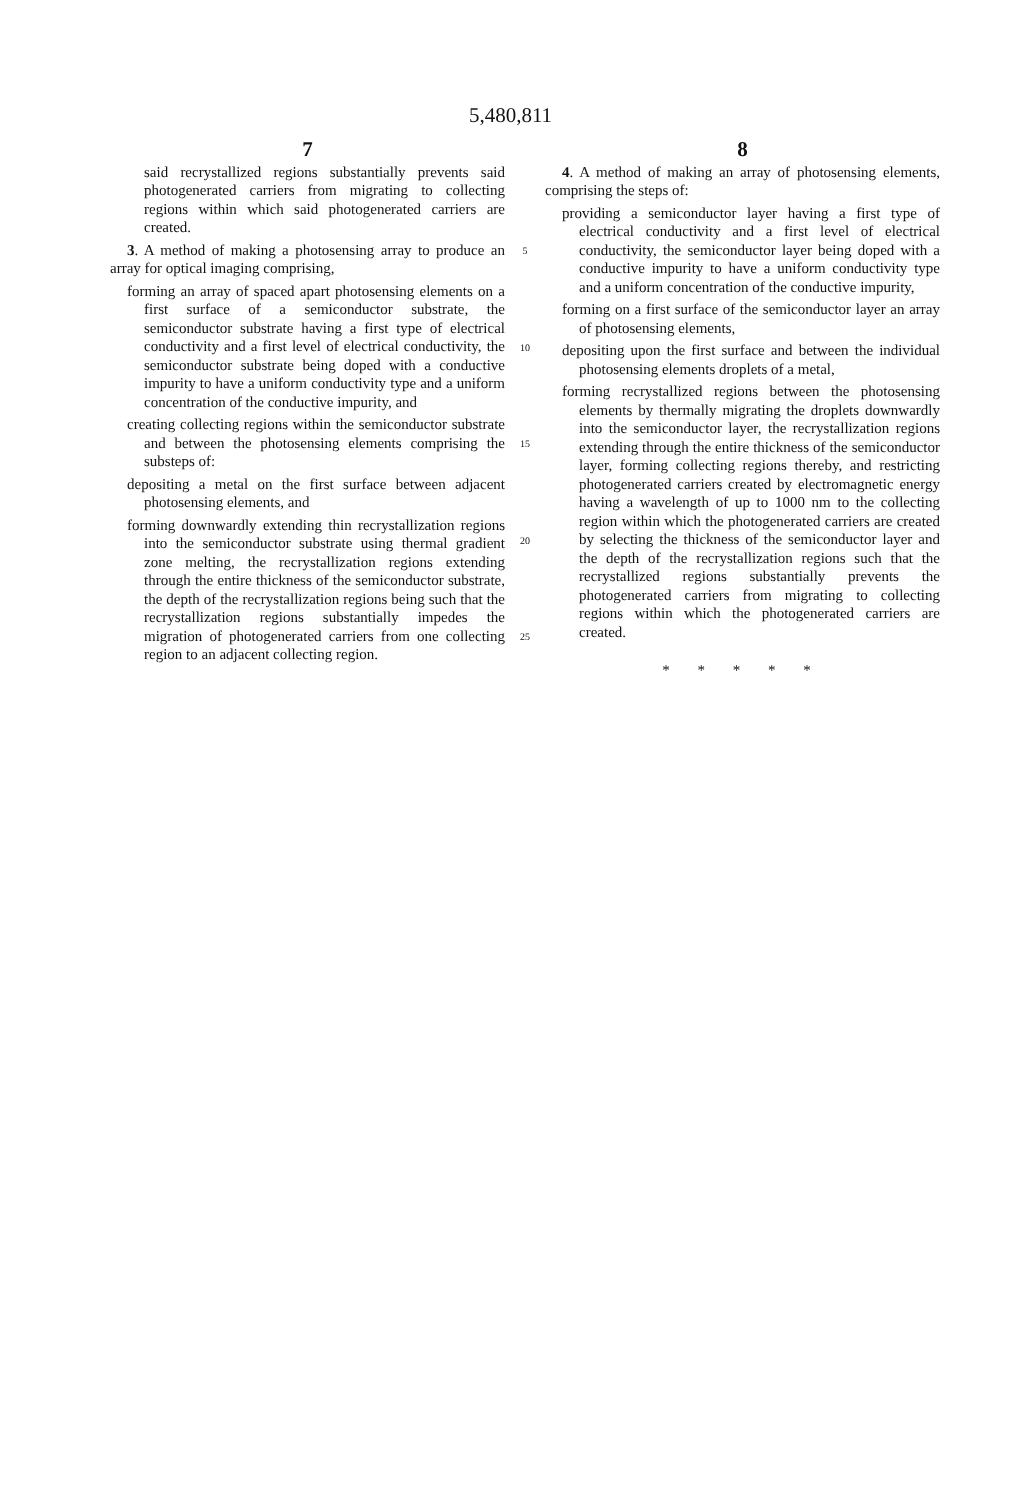5,480,811
7
said recrystallized regions substantially prevents said photogenerated carriers from migrating to collecting regions within which said photogenerated carriers are created.
3. A method of making a photosensing array to produce an array for optical imaging comprising,
forming an array of spaced apart photosensing elements on a first surface of a semiconductor substrate, the semiconductor substrate having a first type of electrical conductivity and a first level of electrical conductivity, the semiconductor substrate being doped with a conductive impurity to have a uniform conductivity type and a uniform concentration of the conductive impurity, and
creating collecting regions within the semiconductor substrate and between the photosensing elements comprising the substeps of:
depositing a metal on the first surface between adjacent photosensing elements, and
forming downwardly extending thin recrystallization regions into the semiconductor substrate using thermal gradient zone melting, the recrystallization regions extending through the entire thickness of the semiconductor substrate, the depth of the recrystallization regions being such that the recrystallization regions substantially impedes the migration of photogenerated carriers from one collecting region to an adjacent collecting region.
5
10
15
20
25
8
4. A method of making an array of photosensing elements, comprising the steps of:
providing a semiconductor layer having a first type of electrical conductivity and a first level of electrical conductivity, the semiconductor layer being doped with a conductive impurity to have a uniform conductivity type and a uniform concentration of the conductive impurity,
forming on a first surface of the semiconductor layer an array of photosensing elements,
depositing upon the first surface and between the individual photosensing elements droplets of a metal,
forming recrystallized regions between the photosensing elements by thermally migrating the droplets downwardly into the semiconductor layer, the recrystallization regions extending through the entire thickness of the semiconductor layer, forming collecting regions thereby, and restricting photogenerated carriers created by electromagnetic energy having a wavelength of up to 1000 nm to the collecting region within which the photogenerated carriers are created by selecting the thickness of the semiconductor layer and the depth of the recrystallization regions such that the recrystallized regions substantially prevents the photogenerated carriers from migrating to collecting regions within which the photogenerated carriers are created.
* * * * *